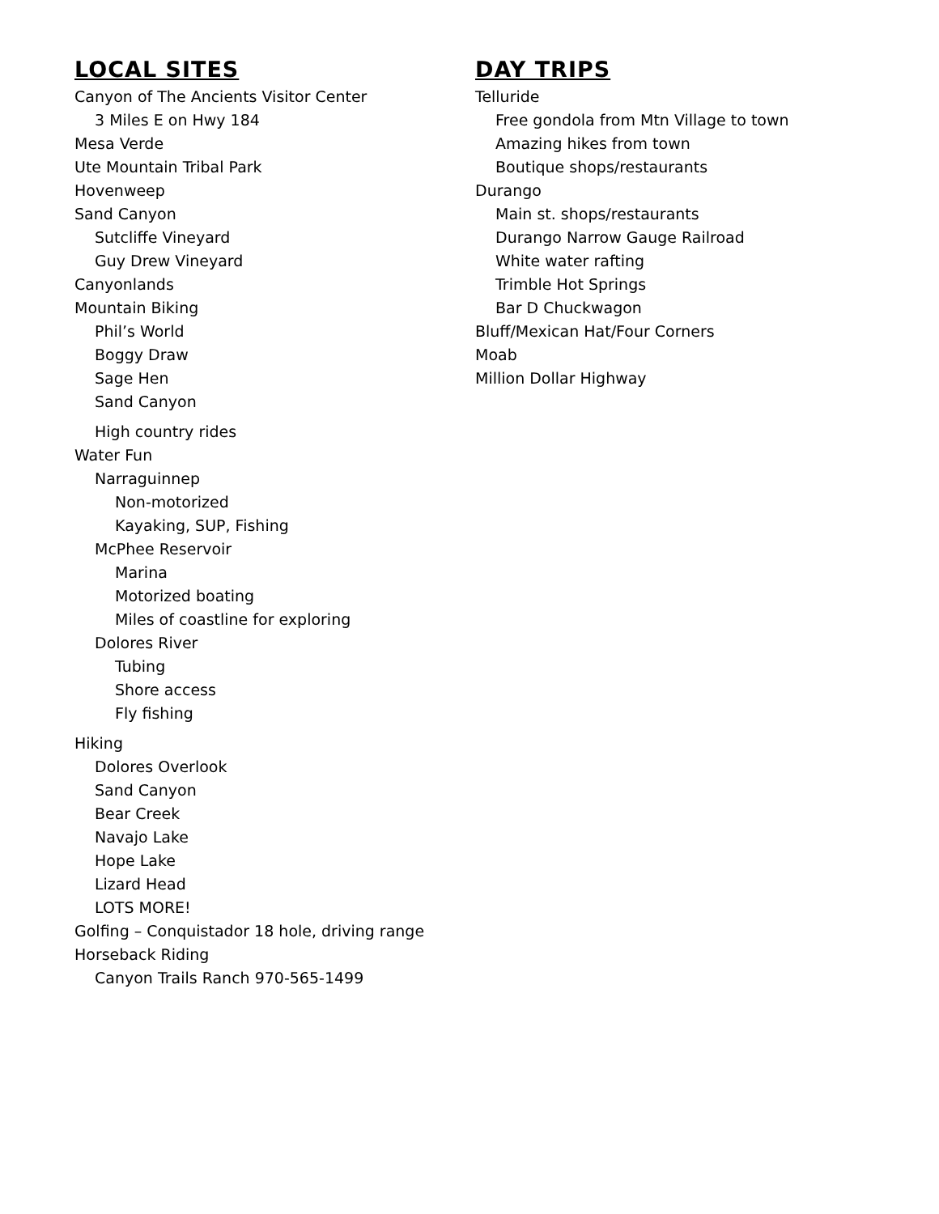LOCAL SITES
Canyon of The Ancients Visitor Center
3 Miles E on Hwy 184
Mesa Verde
Ute Mountain Tribal Park
Hovenweep
Sand Canyon
Sutcliffe Vineyard
Guy Drew Vineyard
Canyonlands
Mountain Biking
Phil’s World
Boggy Draw
Sage Hen
Sand Canyon
High country rides
Water Fun
Narraguinnep
Non-motorized
Kayaking, SUP, Fishing
McPhee Reservoir
Marina
Motorized boating
Miles of coastline for exploring
Dolores River
Tubing
Shore access
Fly fishing
Hiking
Dolores Overlook
Sand Canyon
Bear Creek
Navajo Lake
Hope Lake
Lizard Head
LOTS MORE!
Golfing – Conquistador 18 hole, driving range
Horseback Riding
Canyon Trails Ranch 970-565-1499
DAY TRIPS
Telluride
Free gondola from Mtn Village to town
Amazing hikes from town
Boutique shops/restaurants
Durango
Main st. shops/restaurants
Durango Narrow Gauge Railroad
White water rafting
Trimble Hot Springs
Bar D Chuckwagon
Bluff/Mexican Hat/Four Corners
Moab
Million Dollar Highway